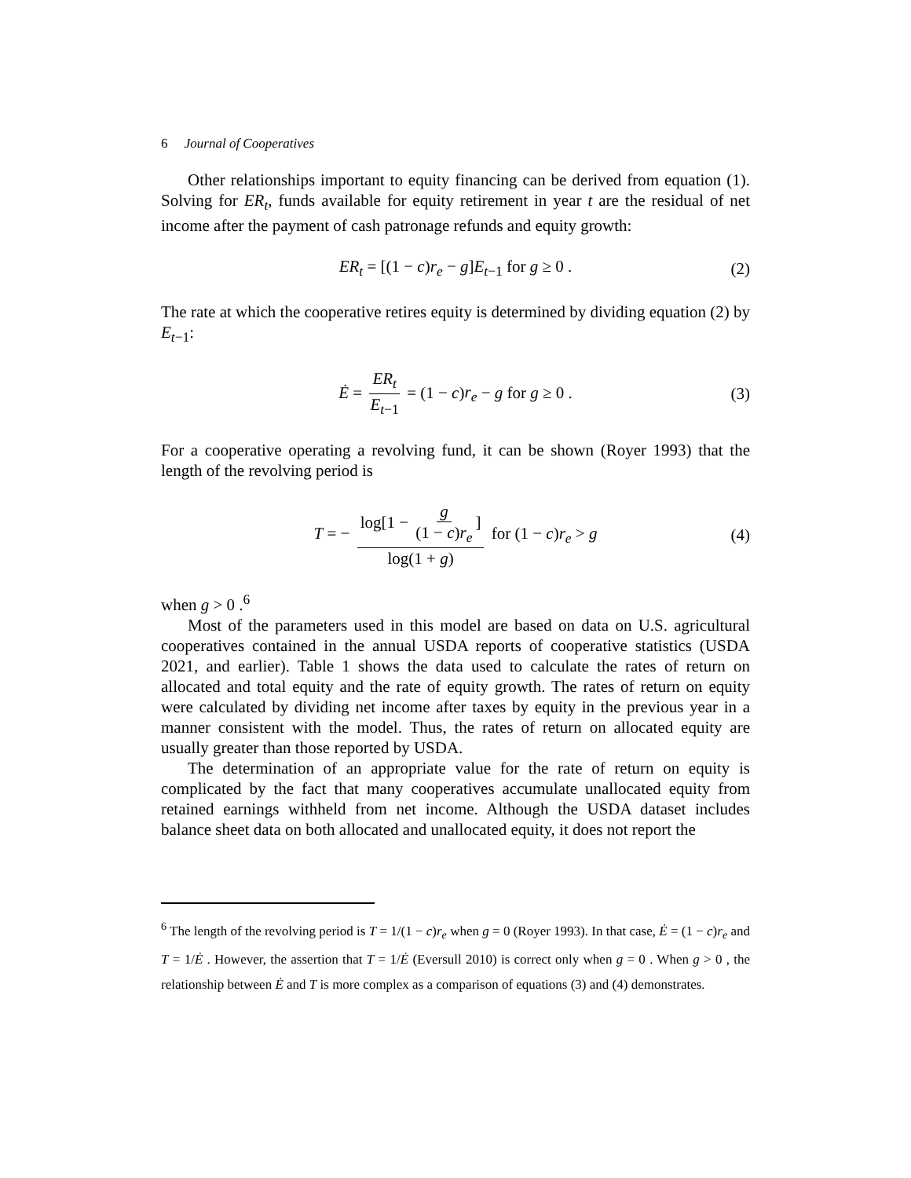6 Journal of Cooperatives
Other relationships important to equity financing can be derived from equation (1). Solving for ER<sub>t</sub>, funds available for equity retirement in year t are the residual of net income after the payment of cash patronage refunds and equity growth:
ER<sub>t</sub> = [(1 − c)r<sub>e</sub> − g]E<sub>t−1</sub> for g ≥ 0 . (2)
The rate at which the cooperative retires equity is determined by dividing equation (2) by E<sub>t−1</sub>:
Ė = ER<sub>t</sub> E<sub>t−1</sub> = (1 − c)r<sub>e</sub> − g for g ≥ 0 . (3)
For a cooperative operating a revolving fund, it can be shown (Royer 1993) that the length of the revolving period is
T = − log[1 − g (1 − c)r<sub>e</sub>] log(1 + g) for (1 − c)r<sub>e</sub> > g (4)
when g > 0 .<sup>6</sup>
Most of the parameters used in this model are based on data on U.S. agricultural cooperatives contained in the annual USDA reports of cooperative statistics (USDA 2021, and earlier). Table 1 shows the data used to calculate the rates of return on allocated and total equity and the rate of equity growth. The rates of return on equity were calculated by dividing net income after taxes by equity in the previous year in a manner consistent with the model. Thus, the rates of return on allocated equity are usually greater than those reported by USDA.
The determination of an appropriate value for the rate of return on equity is complicated by the fact that many cooperatives accumulate unallocated equity from retained earnings withheld from net income. Although the USDA dataset includes balance sheet data on both allocated and unallocated equity, it does not report the
<sup>6</sup> The length of the revolving period is T = 1/(1 − c)r<sub>e</sub> when g = 0 (Royer 1993). In that case, Ė = (1 − c)r<sub>e</sub> and T = 1/Ė . However, the assertion that T = 1/Ė (Eversull 2010) is correct only when g = 0 . When g > 0 , the relationship between Ė and T is more complex as a comparison of equations (3) and (4) demonstrates.